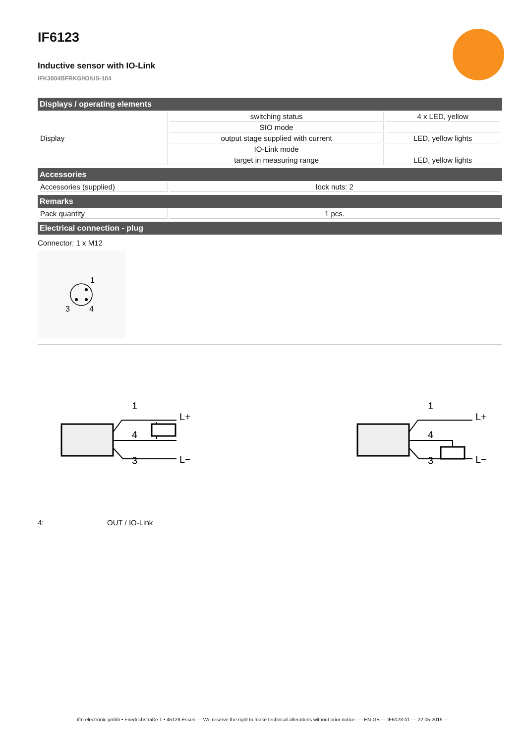IF6123
Inductive sensor with IO-Link
IFK3004BFRKG/IO/US-104
Displays / operating elements
| Display | switching status | 4 x LED, yellow |
| | SIO mode | |
| | output stage supplied with current | LED, yellow lights |
| | IO-Link mode | |
| | target in measuring range | LED, yellow lights |
Accessories
| Accessories (supplied) | lock nuts: 2 |
Remarks
| Pack quantity | 1 pcs. |
Electrical connection - plug
Connector: 1 x M12
1
3
4
1
4
3
L+
L−
1
4
3
L+
L−
4: OUT / IO-Link
ifm electronic gmbh • Friedrichstraße 1 • 45128 Essen — We reserve the right to make technical alterations without prior notice. — EN-GB — IF6123-01 — 22.05.2019 —